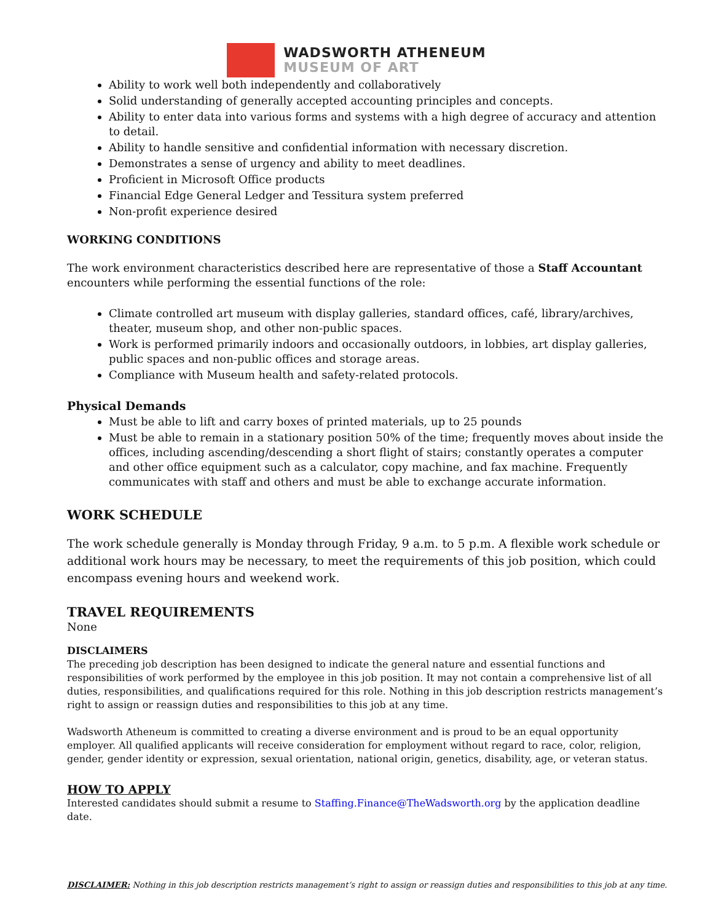WADSWORTH ATHENEUM
MUSEUM OF ART
Ability to work well both independently and collaboratively
Solid understanding of generally accepted accounting principles and concepts.
Ability to enter data into various forms and systems with a high degree of accuracy and attention to detail.
Ability to handle sensitive and confidential information with necessary discretion.
Demonstrates a sense of urgency and ability to meet deadlines.
Proficient in Microsoft Office products
Financial Edge General Ledger and Tessitura system preferred
Non-profit experience desired
WORKING CONDITIONS
The work environment characteristics described here are representative of those a Staff Accountant encounters while performing the essential functions of the role:
Climate controlled art museum with display galleries, standard offices, café, library/archives, theater, museum shop, and other non-public spaces.
Work is performed primarily indoors and occasionally outdoors, in lobbies, art display galleries, public spaces and non-public offices and storage areas.
Compliance with Museum health and safety-related protocols.
Physical Demands
Must be able to lift and carry boxes of printed materials, up to 25 pounds
Must be able to remain in a stationary position 50% of the time; frequently moves about inside the offices, including ascending/descending a short flight of stairs; constantly operates a computer and other office equipment such as a calculator, copy machine, and fax machine. Frequently communicates with staff and others and must be able to exchange accurate information.
WORK SCHEDULE
The work schedule generally is Monday through Friday, 9 a.m. to 5 p.m. A flexible work schedule or additional work hours may be necessary, to meet the requirements of this job position, which could encompass evening hours and weekend work.
TRAVEL REQUIREMENTS
None
DISCLAIMERS
The preceding job description has been designed to indicate the general nature and essential functions and responsibilities of work performed by the employee in this job position. It may not contain a comprehensive list of all duties, responsibilities, and qualifications required for this role. Nothing in this job description restricts management’s right to assign or reassign duties and responsibilities to this job at any time.
Wadsworth Atheneum is committed to creating a diverse environment and is proud to be an equal opportunity employer. All qualified applicants will receive consideration for employment without regard to race, color, religion, gender, gender identity or expression, sexual orientation, national origin, genetics, disability, age, or veteran status.
HOW TO APPLY
Interested candidates should submit a resume to Staffing.Finance@TheWadsworth.org by the application deadline date.
DISCLAIMER: Nothing in this job description restricts management’s right to assign or reassign duties and responsibilities to this job at any time.